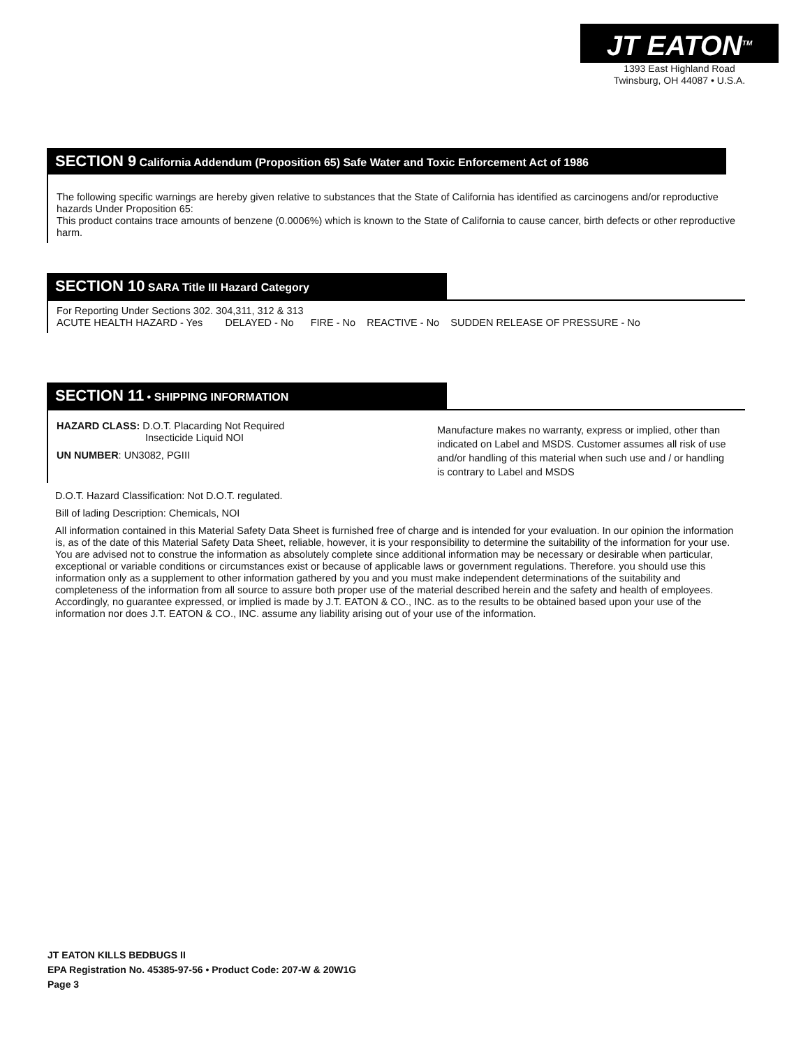JT EATON<sup>TM</sup>
1393 East Highland Road
Twinsburg, OH 44087 • U.S.A.
SECTION 9 California Addendum (Proposition 65) Safe Water and Toxic Enforcement Act of 1986
The following specific warnings are hereby given relative to substances that the State of California has identified as carcinogens and/or reproductive hazards Under Proposition 65:
This product contains trace amounts of benzene (0.0006%) which is known to the State of California to cause cancer, birth defects or other reproductive harm.
SECTION 10 SARA Title III Hazard Category
For Reporting Under Sections 302. 304,311, 312 & 313
ACUTE HEALTH HAZARD - Yes DELAYED - No FIRE - No REACTIVE - No SUDDEN RELEASE OF PRESSURE - No
SECTION 11 • SHIPPING INFORMATION
HAZARD CLASS: D.O.T. Placarding Not Required
Insecticide Liquid NOI
UN NUMBER: UN3082, PGIII
Manufacture makes no warranty, express or implied, other than indicated on Label and MSDS. Customer assumes all risk of use and/or handling of this material when such use and / or handling is contrary to Label and MSDS
D.O.T. Hazard Classification: Not D.O.T. regulated.
Bill of lading Description: Chemicals, NOI
All information contained in this Material Safety Data Sheet is furnished free of charge and is intended for your evaluation. In our opinion the information is, as of the date of this Material Safety Data Sheet, reliable, however, it is your responsibility to determine the suitability of the information for your use. You are advised not to construe the information as absolutely complete since additional information may be necessary or desirable when particular, exceptional or variable conditions or circumstances exist or because of applicable laws or government regulations. Therefore. you should use this information only as a supplement to other information gathered by you and you must make independent determinations of the suitability and completeness of the information from all source to assure both proper use of the material described herein and the safety and health of employees. Accordingly, no guarantee expressed, or implied is made by J.T. EATON & CO., INC. as to the results to be obtained based upon your use of the information nor does J.T. EATON & CO., INC. assume any liability arising out of your use of the information.
JT EATON KILLS BEDBUGS II
EPA Registration No. 45385-97-56 • Product Code: 207-W & 20W1G
Page 3